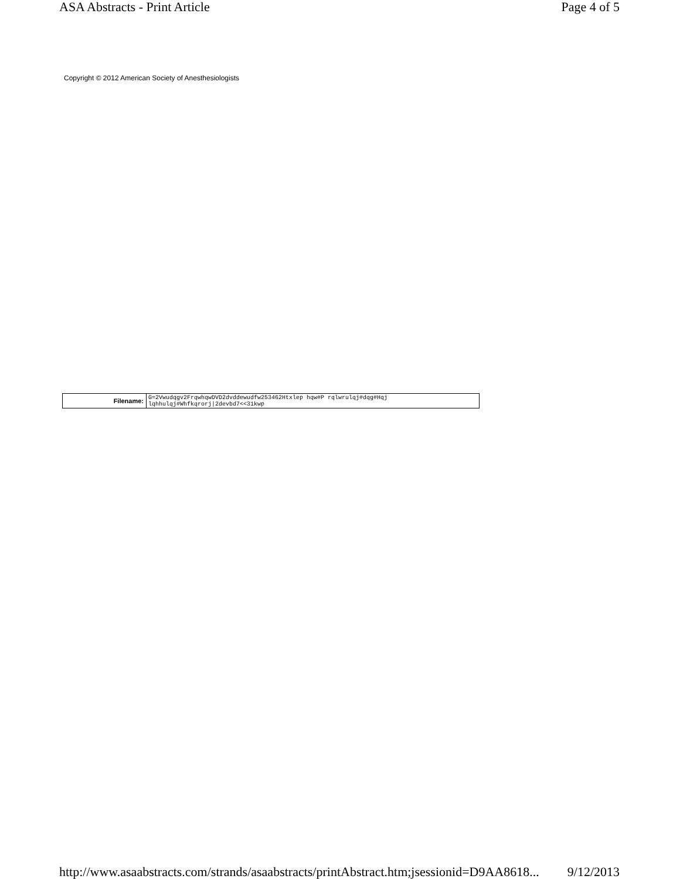ASA Abstracts - Print Article Page 4 of 5
Copyright © 2012 American Society of Anesthesiologists
| Filename: | G=2Vwudqgv2FrqwhqwDVD2dvddewudfw253462Htxlep hqw#P rqlwrulqj#dqg#Hqj lqhhulqj#Whfkqrorj/2devbd7<<31kwp |
http://www.asaabstracts.com/strands/asaabstracts/printAbstract.htm;jsessionid=D9AA8618... 9/12/2013